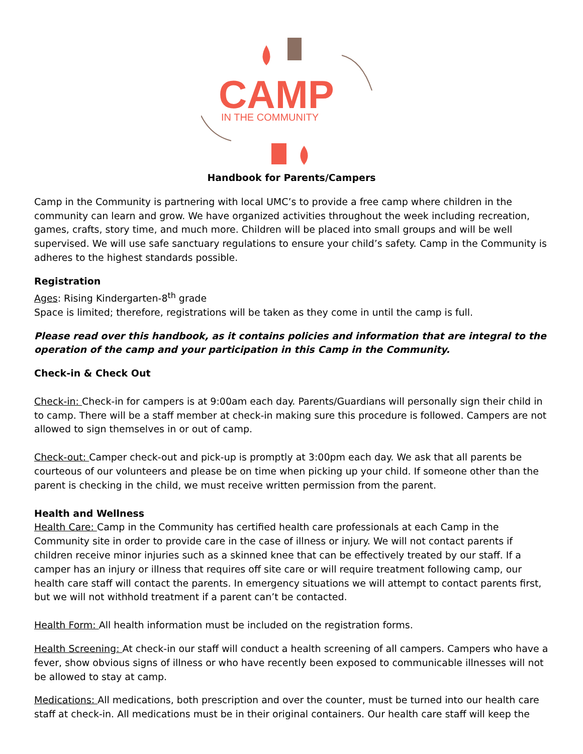CAMP
IN THE COMMUNITY
Handbook for Parents/Campers
Camp in the Community is partnering with local UMC’s to provide a free camp where children in the community can learn and grow. We have organized activities throughout the week including recreation, games, crafts, story time, and much more. Children will be placed into small groups and will be well supervised. We will use safe sanctuary regulations to ensure your child’s safety. Camp in the Community is adheres to the highest standards possible.
Registration
Ages: Rising Kindergarten-8<sup>th</sup> grade
Space is limited; therefore, registrations will be taken as they come in until the camp is full.
Please read over this handbook, as it contains policies and information that are integral to the operation of the camp and your participation in this Camp in the Community.
Check-in & Check Out
Check-in: Check-in for campers is at 9:00am each day. Parents/Guardians will personally sign their child in to camp. There will be a staff member at check-in making sure this procedure is followed. Campers are not allowed to sign themselves in or out of camp.
Check-out: Camper check-out and pick-up is promptly at 3:00pm each day. We ask that all parents be courteous of our volunteers and please be on time when picking up your child. If someone other than the parent is checking in the child, we must receive written permission from the parent.
Health and Wellness
Health Care: Camp in the Community has certified health care professionals at each Camp in the Community site in order to provide care in the case of illness or injury. We will not contact parents if children receive minor injuries such as a skinned knee that can be effectively treated by our staff. If a camper has an injury or illness that requires off site care or will require treatment following camp, our health care staff will contact the parents. In emergency situations we will attempt to contact parents first, but we will not withhold treatment if a parent can’t be contacted.
Health Form: All health information must be included on the registration forms.
Health Screening: At check-in our staff will conduct a health screening of all campers. Campers who have a fever, show obvious signs of illness or who have recently been exposed to communicable illnesses will not be allowed to stay at camp.
Medications: All medications, both prescription and over the counter, must be turned into our health care staff at check-in. All medications must be in their original containers. Our health care staff will keep the